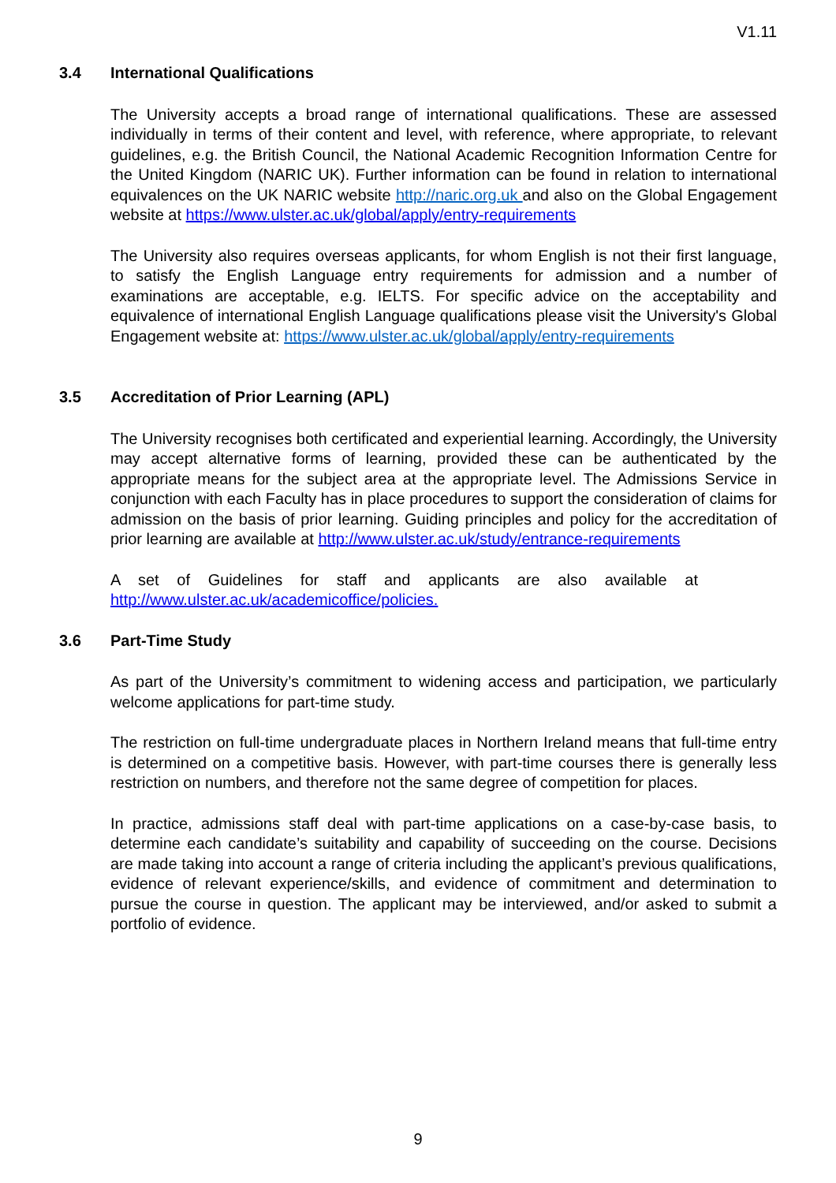V1.11
3.4 International Qualifications
The University accepts a broad range of international qualifications. These are assessed individually in terms of their content and level, with reference, where appropriate, to relevant guidelines, e.g. the British Council, the National Academic Recognition Information Centre for the United Kingdom (NARIC UK). Further information can be found in relation to international equivalences on the UK NARIC website http://naric.org.uk and also on the Global Engagement website at https://www.ulster.ac.uk/global/apply/entry-requirements
The University also requires overseas applicants, for whom English is not their first language, to satisfy the English Language entry requirements for admission and a number of examinations are acceptable, e.g. IELTS. For specific advice on the acceptability and equivalence of international English Language qualifications please visit the University's Global Engagement website at: https://www.ulster.ac.uk/global/apply/entry-requirements
3.5 Accreditation of Prior Learning (APL)
The University recognises both certificated and experiential learning. Accordingly, the University may accept alternative forms of learning, provided these can be authenticated by the appropriate means for the subject area at the appropriate level. The Admissions Service in conjunction with each Faculty has in place procedures to support the consideration of claims for admission on the basis of prior learning. Guiding principles and policy for the accreditation of prior learning are available at http://www.ulster.ac.uk/study/entrance-requirements
A set of Guidelines for staff and applicants are also available at http://www.ulster.ac.uk/academicoffice/policies.
3.6 Part-Time Study
As part of the University’s commitment to widening access and participation, we particularly welcome applications for part-time study.
The restriction on full-time undergraduate places in Northern Ireland means that full-time entry is determined on a competitive basis. However, with part-time courses there is generally less restriction on numbers, and therefore not the same degree of competition for places.
In practice, admissions staff deal with part-time applications on a case-by-case basis, to determine each candidate’s suitability and capability of succeeding on the course. Decisions are made taking into account a range of criteria including the applicant’s previous qualifications, evidence of relevant experience/skills, and evidence of commitment and determination to pursue the course in question. The applicant may be interviewed, and/or asked to submit a portfolio of evidence.
9